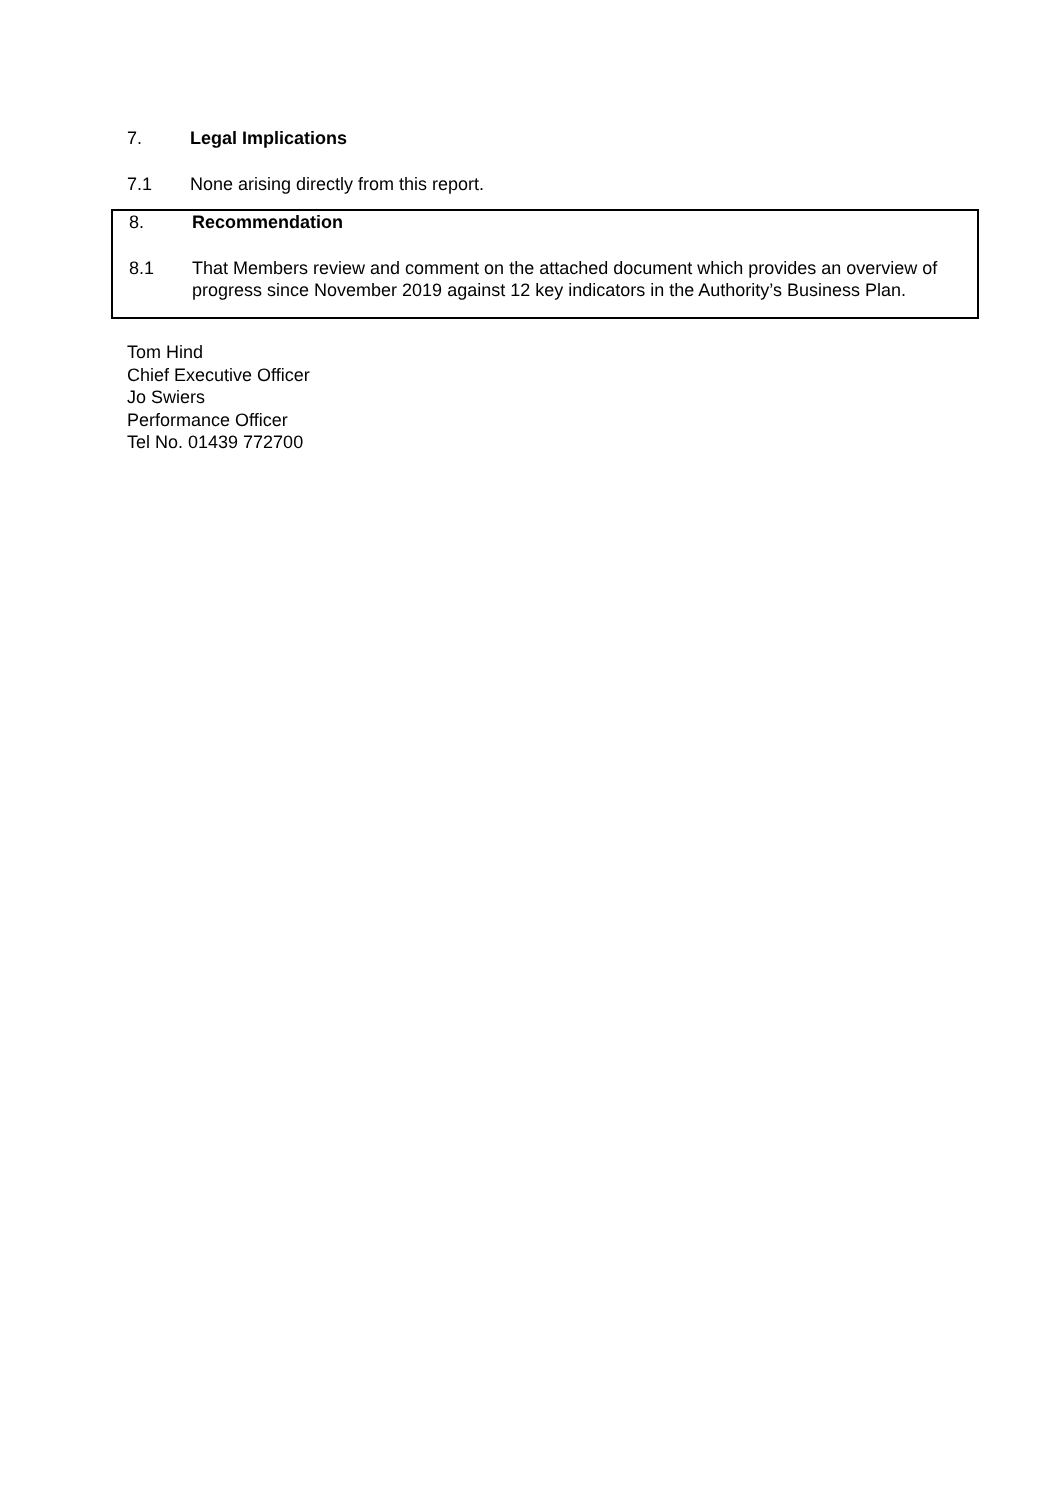7. Legal Implications
7.1 None arising directly from this report.
8. Recommendation
8.1 That Members review and comment on the attached document which provides an overview of progress since November 2019 against 12 key indicators in the Authority’s Business Plan.
Tom Hind
Chief Executive Officer
Jo Swiers
Performance Officer
Tel No. 01439 772700